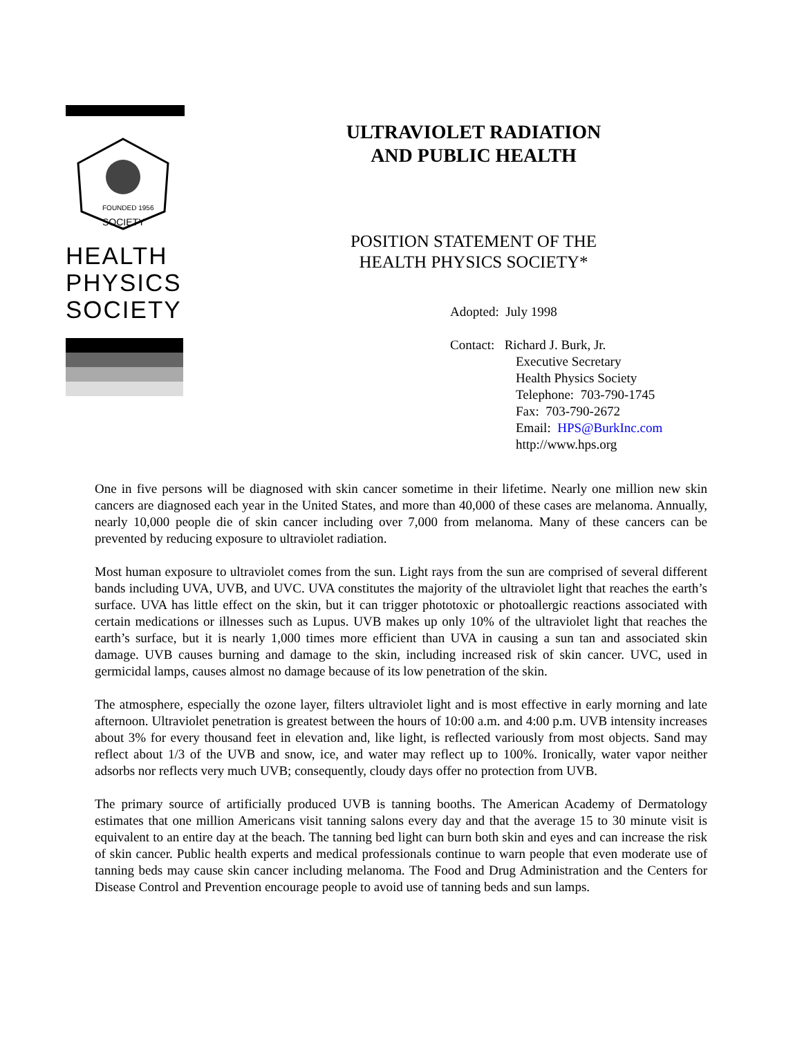FOUNDED 1956
SOCIETY
HEALTH
PHYSICS
SOCIETY
ULTRAVIOLET RADIATION
AND PUBLIC HEALTH
POSITION STATEMENT OF THE
HEALTH PHYSICS SOCIETY*
Adopted: July 1998
Contact: Richard J. Burk, Jr.
Executive Secretary
Health Physics Society
Telephone: 703-790-1745
Fax: 703-790-2672
Email: HPS@BurkInc.com
http://www.hps.org
One in five persons will be diagnosed with skin cancer sometime in their lifetime. Nearly one million new skin cancers are diagnosed each year in the United States, and more than 40,000 of these cases are melanoma. Annually, nearly 10,000 people die of skin cancer including over 7,000 from melanoma. Many of these cancers can be prevented by reducing exposure to ultraviolet radiation.
Most human exposure to ultraviolet comes from the sun. Light rays from the sun are comprised of several different bands including UVA, UVB, and UVC. UVA constitutes the majority of the ultraviolet light that reaches the earth’s surface. UVA has little effect on the skin, but it can trigger phototoxic or photoallergic reactions associated with certain medications or illnesses such as Lupus. UVB makes up only 10% of the ultraviolet light that reaches the earth’s surface, but it is nearly 1,000 times more efficient than UVA in causing a sun tan and associated skin damage. UVB causes burning and damage to the skin, including increased risk of skin cancer. UVC, used in germicidal lamps, causes almost no damage because of its low penetration of the skin.
The atmosphere, especially the ozone layer, filters ultraviolet light and is most effective in early morning and late afternoon. Ultraviolet penetration is greatest between the hours of 10:00 a.m. and 4:00 p.m. UVB intensity increases about 3% for every thousand feet in elevation and, like light, is reflected variously from most objects. Sand may reflect about 1/3 of the UVB and snow, ice, and water may reflect up to 100%. Ironically, water vapor neither adsorbs nor reflects very much UVB; consequently, cloudy days offer no protection from UVB.
The primary source of artificially produced UVB is tanning booths. The American Academy of Dermatology estimates that one million Americans visit tanning salons every day and that the average 15 to 30 minute visit is equivalent to an entire day at the beach. The tanning bed light can burn both skin and eyes and can increase the risk of skin cancer. Public health experts and medical professionals continue to warn people that even moderate use of tanning beds may cause skin cancer including melanoma. The Food and Drug Administration and the Centers for Disease Control and Prevention encourage people to avoid use of tanning beds and sun lamps.